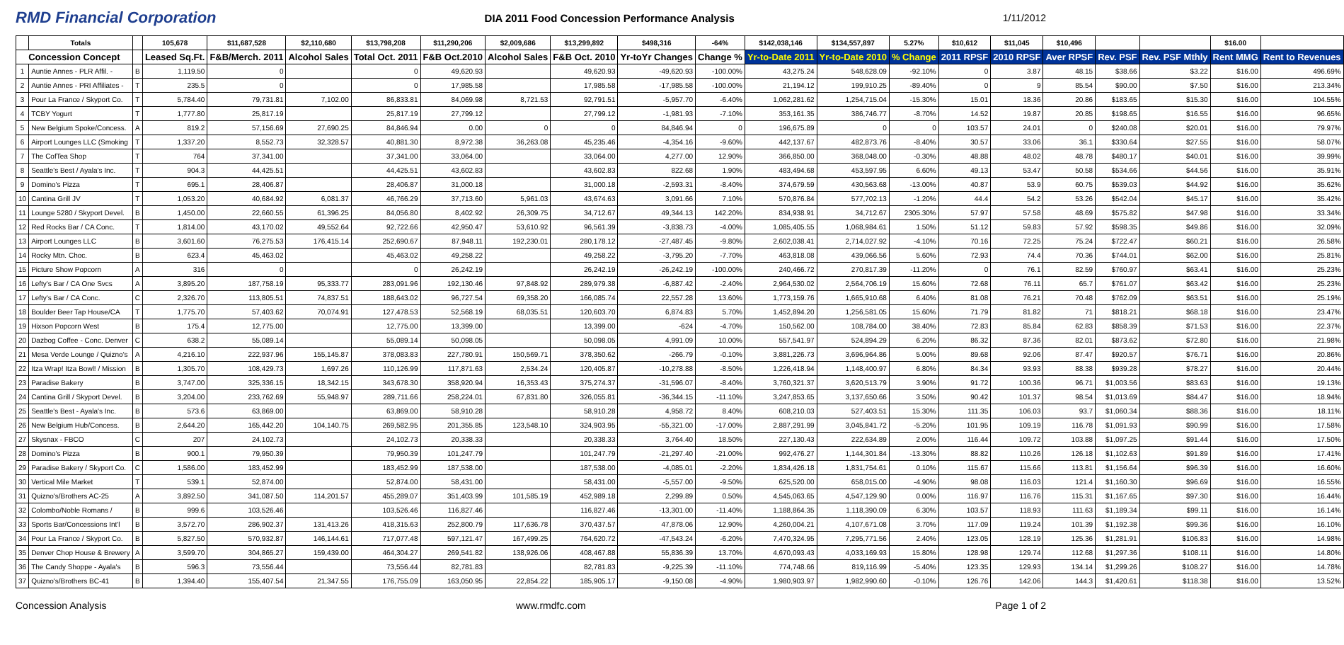RMD Financial Corporation DIA 2011 Food Concession Performance Analysis 1/11/2012
| | Totals | | 105,678 | $11,687,528 | $2,110,680 | $13,798,208 | $11,290,206 | $2,009,686 | $13,299,892 | $498,316 | -64% | $142,038,146 | $134,557,897 | 5.27% | $10,612 | $11,045 | $10,496 | | | $16.00 | |
| --- | --- | --- | --- | --- | --- | --- | --- | --- | --- | --- | --- | --- | --- | --- | --- | --- | --- | --- | --- | --- | --- |
| Concession Concept | | | Leased Sq.Ft. | F&B/Merch. 2011 | Alcohol Sales | Total Oct. 2011 | F&B Oct.2010 | Alcohol Sales | F&B Oct. 2010 | Yr-toYr Changes | Change % | Yr-to-Date 2011 | Yr-to-Date 2010 | % Change | 2011 RPSF | 2010 RPSF | Aver RPSF | Rev. PSF | Rev. PSF Mthly | Rent MMG | Rent to Revenues |
| 1 | Auntie Annes - PLR Affil. - | B | 1,119.50 | 0 | | 0 | 49,620.93 | | 49,620.93 | -49,620.93 | -100.00% | 43,275.24 | 548,628.09 | -92.10% | 0 | 3.87 | 48.15 | $38.66 | $3.22 | $16.00 | 496.69% |
| 2 | Auntie Annes - PRI Affiliates - | T | 235.5 | 0 | | 0 | 17,985.58 | | 17,985.58 | -17,985.58 | -100.00% | 21,194.12 | 199,910.25 | -89.40% | 0 | 9 | 85.54 | $90.00 | $7.50 | $16.00 | 213.34% |
| 3 | Pour La France / Skyport Co. | T | 5,784.40 | 79,731.81 | 7,102.00 | 86,833.81 | 84,069.98 | 8,721.53 | 92,791.51 | -5,957.70 | -6.40% | 1,062,281.62 | 1,254,715.04 | -15.30% | 15.01 | 18.36 | 20.86 | $183.65 | $15.30 | $16.00 | 104.55% |
| 4 | TCBY Yogurt | T | 1,777.80 | 25,817.19 | | 25,817.19 | 27,799.12 | | 27,799.12 | -1,981.93 | -7.10% | 353,161.35 | 386,746.77 | -8.70% | 14.52 | 19.87 | 20.85 | $198.65 | $16.55 | $16.00 | 96.65% |
| 5 | New Belgium Spoke/Concess. | A | 819.2 | 57,156.69 | 27,690.25 | 84,846.94 | 0.00 | 0 | 0 | 84,846.94 | 0 | 196,675.89 | 0 | 0 | 103.57 | 24.01 | 0 | $240.08 | $20.01 | $16.00 | 79.97% |
| 6 | Airport Lounges LLC (Smoking | T | 1,337.20 | 8,552.73 | 32,328.57 | 40,881.30 | 8,972.38 | 36,263.08 | 45,235.46 | -4,354.16 | -9.60% | 442,137.67 | 482,873.76 | -8.40% | 30.57 | 33.06 | 36.1 | $330.64 | $27.55 | $16.00 | 58.07% |
| 7 | The CofTea Shop | T | 764 | 37,341.00 | | 37,341.00 | 33,064.00 | | 33,064.00 | 4,277.00 | 12.90% | 366,850.00 | 368,048.00 | -0.30% | 48.88 | 48.02 | 48.78 | $480.17 | $40.01 | $16.00 | 39.99% |
| 8 | Seattle's Best / Ayala's Inc. | T | 904.3 | 44,425.51 | | 44,425.51 | 43,602.83 | | 43,602.83 | 822.68 | 1.90% | 483,494.68 | 453,597.95 | 6.60% | 49.13 | 53.47 | 50.58 | $534.66 | $44.56 | $16.00 | 35.91% |
| 9 | Domino's Pizza | T | 695.1 | 28,406.87 | | 28,406.87 | 31,000.18 | | 31,000.18 | -2,593.31 | -8.40% | 374,679.59 | 430,563.68 | -13.00% | 40.87 | 53.9 | 60.75 | $539.03 | $44.92 | $16.00 | 35.62% |
| 10 | Cantina Grill JV | T | 1,053.20 | 40,684.92 | 6,081.37 | 46,766.29 | 37,713.60 | 5,961.03 | 43,674.63 | 3,091.66 | 7.10% | 570,876.84 | 577,702.13 | -1.20% | 44.4 | 54.2 | 53.26 | $542.04 | $45.17 | $16.00 | 35.42% |
| 11 | Lounge 5280 / Skyport Devel. | B | 1,450.00 | 22,660.55 | 61,396.25 | 84,056.80 | 8,402.92 | 26,309.75 | 34,712.67 | 49,344.13 | 142.20% | 834,938.91 | 34,712.67 | 2305.30% | 57.97 | 57.58 | 48.69 | $575.82 | $47.98 | $16.00 | 33.34% |
| 12 | Red Rocks Bar / CA Conc. | T | 1,814.00 | 43,170.02 | 49,552.64 | 92,722.66 | 42,950.47 | 53,610.92 | 96,561.39 | -3,838.73 | -4.00% | 1,085,405.55 | 1,068,984.61 | 1.50% | 51.12 | 59.83 | 57.92 | $598.35 | $49.86 | $16.00 | 32.09% |
| 13 | Airport Lounges LLC | B | 3,601.60 | 76,275.53 | 176,415.14 | 252,690.67 | 87,948.11 | 192,230.01 | 280,178.12 | -27,487.45 | -9.80% | 2,602,038.41 | 2,714,027.92 | -4.10% | 70.16 | 72.25 | 75.24 | $722.47 | $60.21 | $16.00 | 26.58% |
| 14 | Rocky Mtn. Choc. | B | 623.4 | 45,463.02 | | 45,463.02 | 49,258.22 | | 49,258.22 | -3,795.20 | -7.70% | 463,818.08 | 439,066.56 | 5.60% | 72.93 | 74.4 | 70.36 | $744.01 | $62.00 | $16.00 | 25.81% |
| 15 | Picture Show Popcorn | A | 316 | 0 | | 0 | 26,242.19 | | 26,242.19 | -26,242.19 | -100.00% | 240,466.72 | 270,817.39 | -11.20% | 0 | 76.1 | 82.59 | $760.97 | $63.41 | $16.00 | 25.23% |
| 16 | Lefty's Bar / CA One Svcs | A | 3,895.20 | 187,758.19 | 95,333.77 | 283,091.96 | 192,130.46 | 97,848.92 | 289,979.38 | -6,887.42 | -2.40% | 2,964,530.02 | 2,564,706.19 | 15.60% | 72.68 | 76.11 | 65.7 | $761.07 | $63.42 | $16.00 | 25.23% |
| 17 | Lefty's Bar / CA Conc. | C | 2,326.70 | 113,805.51 | 74,837.51 | 188,643.02 | 96,727.54 | 69,358.20 | 166,085.74 | 22,557.28 | 13.60% | 1,773,159.76 | 1,665,910.68 | 6.40% | 81.08 | 76.21 | 70.48 | $762.09 | $63.51 | $16.00 | 25.19% |
| 18 | Boulder Beer Tap House/CA | T | 1,775.70 | 57,403.62 | 70,074.91 | 127,478.53 | 52,568.19 | 68,035.51 | 120,603.70 | 6,874.83 | 5.70% | 1,452,894.20 | 1,256,581.05 | 15.60% | 71.79 | 81.82 | 71 | $818.21 | $68.18 | $16.00 | 23.47% |
| 19 | Hixson Popcorn West | B | 175.4 | 12,775.00 | | 12,775.00 | 13,399.00 | | 13,399.00 | -624 | -4.70% | 150,562.00 | 108,784.00 | 38.40% | 72.83 | 85.84 | 62.83 | $858.39 | $71.53 | $16.00 | 22.37% |
| 20 | Dazbog Coffee - Conc. Denver | C | 638.2 | 55,089.14 | | 55,089.14 | 50,098.05 | | 50,098.05 | 4,991.09 | 10.00% | 557,541.97 | 524,894.29 | 6.20% | 86.32 | 87.36 | 82.01 | $873.62 | $72.80 | $16.00 | 21.98% |
| 21 | Mesa Verde Lounge / Quizno's | A | 4,216.10 | 222,937.96 | 155,145.87 | 378,083.83 | 227,780.91 | 150,569.71 | 378,350.62 | -266.79 | -0.10% | 3,881,226.73 | 3,696,964.86 | 5.00% | 89.68 | 92.06 | 87.47 | $920.57 | $76.71 | $16.00 | 20.86% |
| 22 | Itza Wrap! Itza Bowl! / Mission | B | 1,305.70 | 108,429.73 | 1,697.26 | 110,126.99 | 117,871.63 | 2,534.24 | 120,405.87 | -10,278.88 | -8.50% | 1,226,418.94 | 1,148,400.97 | 6.80% | 84.34 | 93.93 | 88.38 | $939.28 | $78.27 | $16.00 | 20.44% |
| 23 | Paradise Bakery | B | 3,747.00 | 325,336.15 | 18,342.15 | 343,678.30 | 358,920.94 | 16,353.43 | 375,274.37 | -31,596.07 | -8.40% | 3,760,321.37 | 3,620,513.79 | 3.90% | 91.72 | 100.36 | 96.71 | $1,003.56 | $83.63 | $16.00 | 19.13% |
| 24 | Cantina Grill / Skyport Devel. | B | 3,204.00 | 233,762.69 | 55,948.97 | 289,711.66 | 258,224.01 | 67,831.80 | 326,055.81 | -36,344.15 | -11.10% | 3,247,853.65 | 3,137,650.66 | 3.50% | 90.42 | 101.37 | 98.54 | $1,013.69 | $84.47 | $16.00 | 18.94% |
| 25 | Seattle's Best - Ayala's Inc. | B | 573.6 | 63,869.00 | | 63,869.00 | 58,910.28 | | 58,910.28 | 4,958.72 | 8.40% | 608,210.03 | 527,403.51 | 15.30% | 111.35 | 106.03 | 93.7 | $1,060.34 | $88.36 | $16.00 | 18.11% |
| 26 | New Belgium Hub/Concess. | B | 2,644.20 | 165,442.20 | 104,140.75 | 269,582.95 | 201,355.85 | 123,548.10 | 324,903.95 | -55,321.00 | -17.00% | 2,887,291.99 | 3,045,841.72 | -5.20% | 101.95 | 109.19 | 116.78 | $1,091.93 | $90.99 | $16.00 | 17.58% |
| 27 | Skysnax - FBCO | C | 207 | 24,102.73 | | 24,102.73 | 20,338.33 | | 20,338.33 | 3,764.40 | 18.50% | 227,130.43 | 222,634.89 | 2.00% | 116.44 | 109.72 | 103.88 | $1,097.25 | $91.44 | $16.00 | 17.50% |
| 28 | Domino's Pizza | B | 900.1 | 79,950.39 | | 79,950.39 | 101,247.79 | | 101,247.79 | -21,297.40 | -21.00% | 992,476.27 | 1,144,301.84 | -13.30% | 88.82 | 110.26 | 126.18 | $1,102.63 | $91.89 | $16.00 | 17.41% |
| 29 | Paradise Bakery / Skyport Co. | C | 1,586.00 | 183,452.99 | | 183,452.99 | 187,538.00 | | 187,538.00 | -4,085.01 | -2.20% | 1,834,426.18 | 1,831,754.61 | 0.10% | 115.67 | 115.66 | 113.81 | $1,156.64 | $96.39 | $16.00 | 16.60% |
| 30 | Vertical Mile Market | T | 539.1 | 52,874.00 | | 52,874.00 | 58,431.00 | | 58,431.00 | -5,557.00 | -9.50% | 625,520.00 | 658,015.00 | -4.90% | 98.08 | 116.03 | 121.4 | $1,160.30 | $96.69 | $16.00 | 16.55% |
| 31 | Quizno's/Brothers AC-25 | A | 3,892.50 | 341,087.50 | 114,201.57 | 455,289.07 | 351,403.99 | 101,585.19 | 452,989.18 | 2,299.89 | 0.50% | 4,545,063.65 | 4,547,129.90 | 0.00% | 116.97 | 116.76 | 115.31 | $1,167.65 | $97.30 | $16.00 | 16.44% |
| 32 | Colombo/Noble Romans / | B | 999.6 | 103,526.46 | | 103,526.46 | 116,827.46 | | 116,827.46 | -13,301.00 | -11.40% | 1,188,864.35 | 1,118,390.09 | 6.30% | 103.57 | 118.93 | 111.63 | $1,189.34 | $99.11 | $16.00 | 16.14% |
| 33 | Sports Bar/Concessions Int'l | B | 3,572.70 | 286,902.37 | 131,413.26 | 418,315.63 | 252,800.79 | 117,636.78 | 370,437.57 | 47,878.06 | 12.90% | 4,260,004.21 | 4,107,671.08 | 3.70% | 117.09 | 119.24 | 101.39 | $1,192.38 | $99.36 | $16.00 | 16.10% |
| 34 | Pour La France / Skyport Co. | B | 5,827.50 | 570,932.87 | 146,144.61 | 717,077.48 | 597,121.47 | 167,499.25 | 764,620.72 | -47,543.24 | -6.20% | 7,470,324.95 | 7,295,771.56 | 2.40% | 123.05 | 128.19 | 125.36 | $1,281.91 | $106.83 | $16.00 | 14.98% |
| 35 | Denver Chop House & Brewery | A | 3,599.70 | 304,865.27 | 159,439.00 | 464,304.27 | 269,541.82 | 138,926.06 | 408,467.88 | 55,836.39 | 13.70% | 4,670,093.43 | 4,033,169.93 | 15.80% | 128.98 | 129.74 | 112.68 | $1,297.36 | $108.11 | $16.00 | 14.80% |
| 36 | The Candy Shoppe - Ayala's | B | 596.3 | 73,556.44 | | 73,556.44 | 82,781.83 | | 82,781.83 | -9,225.39 | -11.10% | 774,748.66 | 819,116.99 | -5.40% | 123.35 | 129.93 | 134.14 | $1,299.26 | $108.27 | $16.00 | 14.78% |
| 37 | Quizno's/Brothers BC-41 | B | 1,394.40 | 155,407.54 | 21,347.55 | 176,755.09 | 163,050.95 | 22,854.22 | 185,905.17 | -9,150.08 | -4.90% | 1,980,903.97 | 1,982,990.60 | -0.10% | 126.76 | 142.06 | 144.3 | $1,420.61 | $118.38 | $16.00 | 13.52% |
Concession Analysis www.rmdfc.com Page 1 of 2